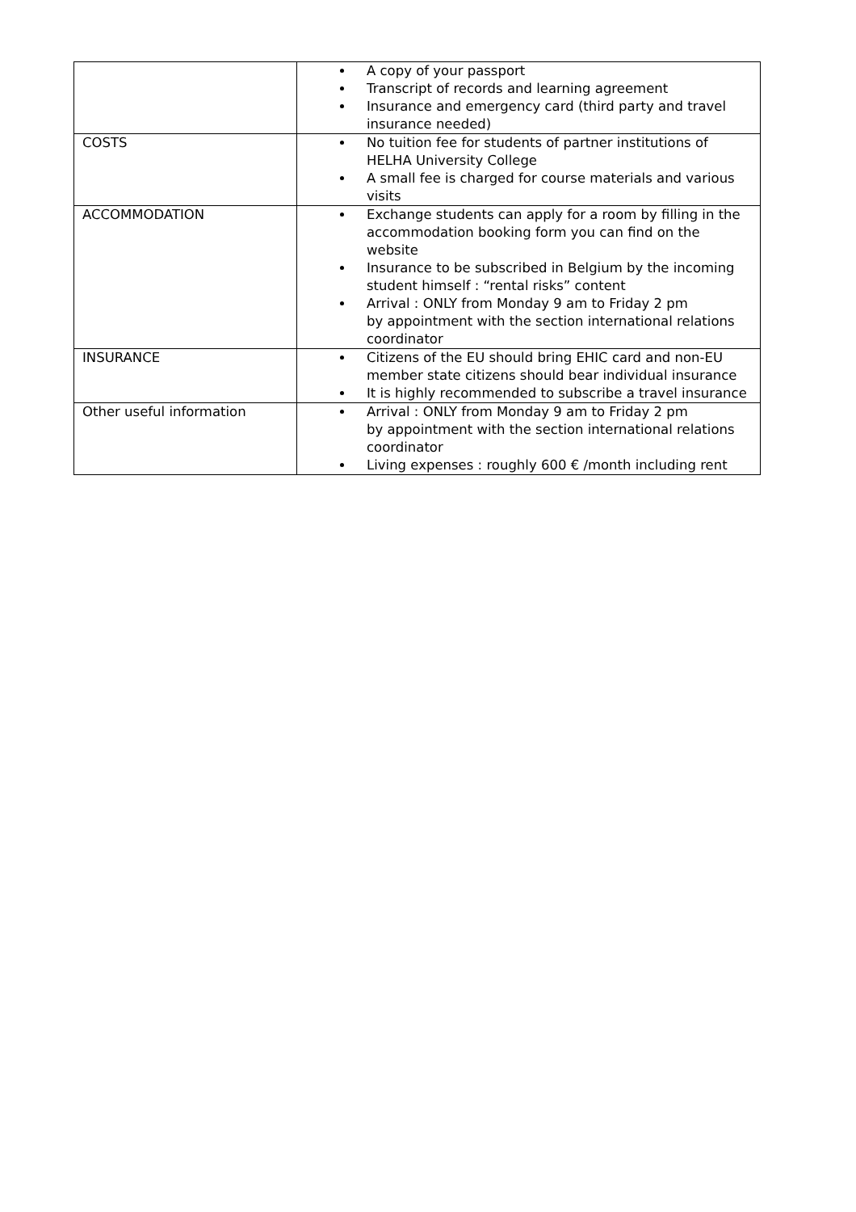| | A copy of your passport Transcript of records and learning agreement Insurance and emergency card (third party and travel insurance needed) |
| COSTS | No tuition fee for students of partner institutions of HELHA University College A small fee is charged for course materials and various visits |
| ACCOMMODATION | Exchange students can apply for a room by filling in the accommodation booking form you can find on the website Insurance to be subscribed in Belgium by the incoming student himself : “rental risks” content Arrival : ONLY from Monday 9 am to Friday 2 pm by appointment with the section international relations coordinator |
| INSURANCE | Citizens of the EU should bring EHIC card and non-EU member state citizens should bear individual insurance It is highly recommended to subscribe a travel insurance |
| Other useful information | Arrival : ONLY from Monday 9 am to Friday 2 pm by appointment with the section international relations coordinator Living expenses : roughly 600 € /month including rent |